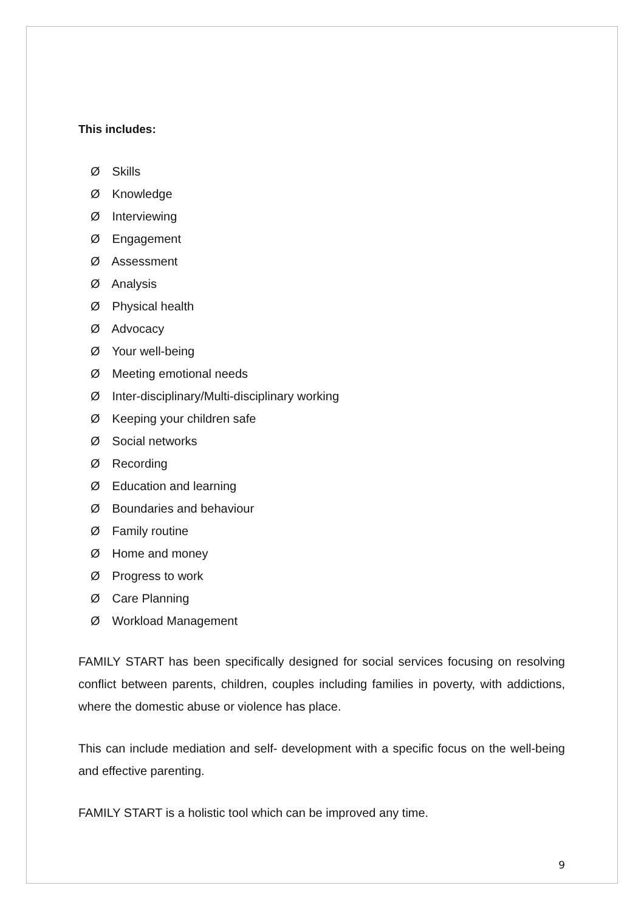This includes:
Ø Skills
Ø Knowledge
Ø Interviewing
Ø Engagement
Ø Assessment
Ø Analysis
Ø Physical health
Ø Advocacy
Ø Your well-being
Ø Meeting emotional needs
Ø Inter-disciplinary/Multi-disciplinary working
Ø Keeping your children safe
Ø Social networks
Ø Recording
Ø Education and learning
Ø Boundaries and behaviour
Ø Family routine
Ø Home and money
Ø Progress to work
Ø Care Planning
Ø Workload Management
FAMILY START has been specifically designed for social services focusing on resolving conflict between parents, children, couples including families in poverty, with addictions, where the domestic abuse or violence has place.
This can include mediation and self- development with a specific focus on the well-being and effective parenting.
FAMILY START is a holistic tool which can be improved any time.
9